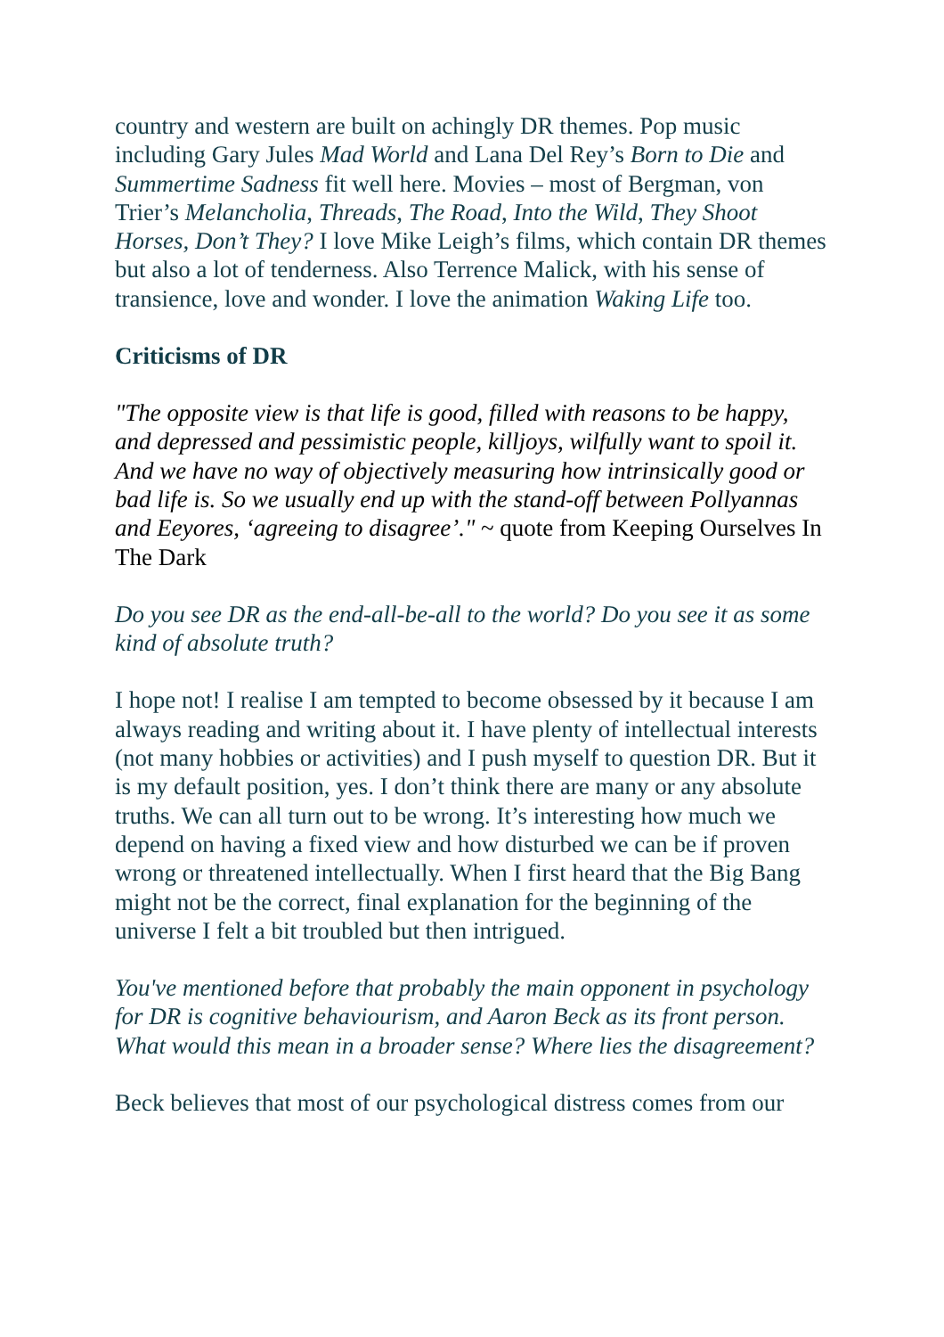country and western are built on achingly DR themes. Pop music including Gary Jules Mad World and Lana Del Rey’s Born to Die and Summertime Sadness fit well here. Movies – most of Bergman, von Trier’s Melancholia, Threads, The Road, Into the Wild, They Shoot Horses, Don’t They? I love Mike Leigh’s films, which contain DR themes but also a lot of tenderness. Also Terrence Malick, with his sense of transience, love and wonder. I love the animation Waking Life too.
Criticisms of DR
"The opposite view is that life is good, filled with reasons to be happy, and depressed and pessimistic people, killjoys, wilfully want to spoil it. And we have no way of objectively measuring how intrinsically good or bad life is. So we usually end up with the stand-off between Pollyannas and Eeyores, ‘agreeing to disagree’." ~ quote from Keeping Ourselves In The Dark
Do you see DR as the end-all-be-all to the world? Do you see it as some kind of absolute truth?
I hope not! I realise I am tempted to become obsessed by it because I am always reading and writing about it. I have plenty of intellectual interests (not many hobbies or activities) and I push myself to question DR. But it is my default position, yes. I don’t think there are many or any absolute truths. We can all turn out to be wrong. It’s interesting how much we depend on having a fixed view and how disturbed we can be if proven wrong or threatened intellectually. When I first heard that the Big Bang might not be the correct, final explanation for the beginning of the universe I felt a bit troubled but then intrigued.
You've mentioned before that probably the main opponent in psychology for DR is cognitive behaviourism, and Aaron Beck as its front person. What would this mean in a broader sense? Where lies the disagreement?
Beck believes that most of our psychological distress comes from our